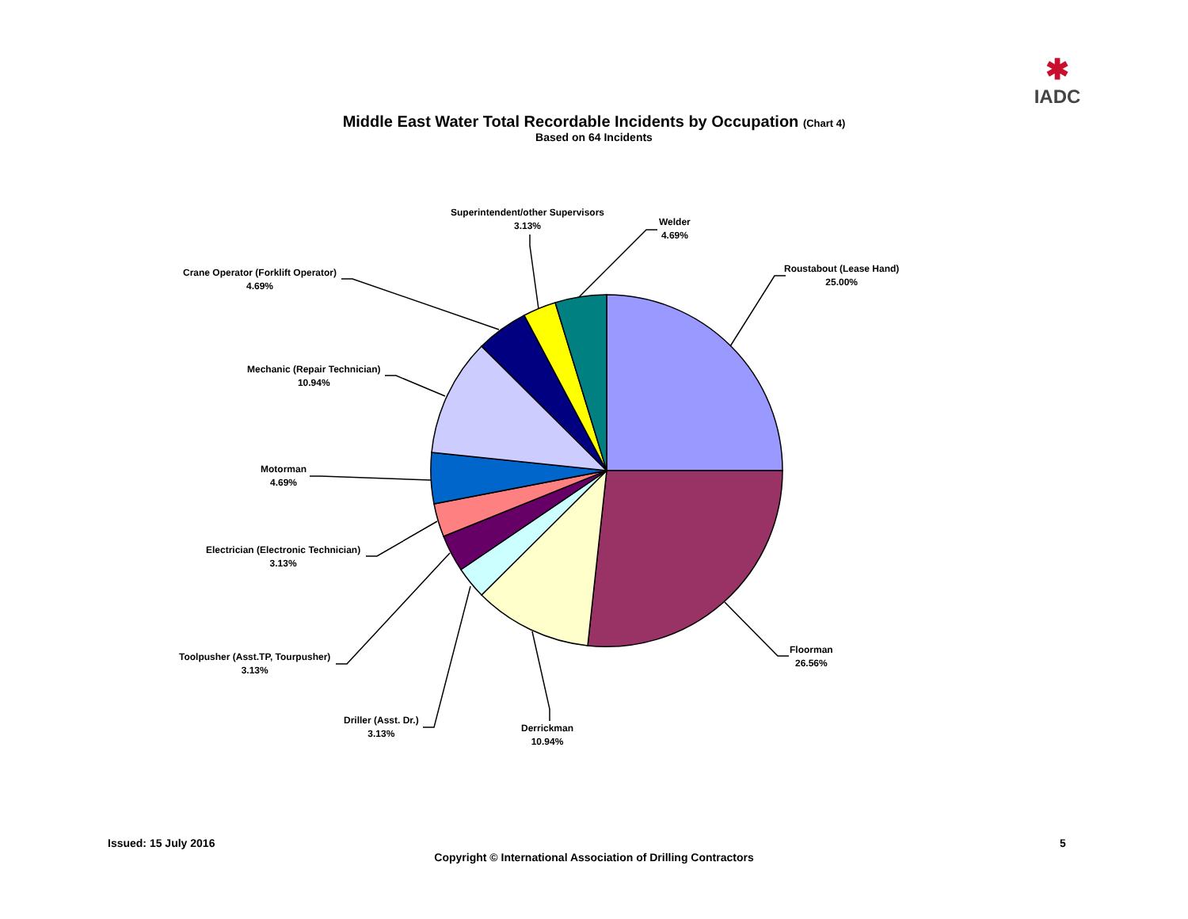✱
IADC
Middle East Water Total Recordable Incidents by Occupation (Chart 4)
Based on 64 Incidents
Roustabout (Lease Hand)
25.00%
Floorman
26.56%
Derrickman
10.94%
Driller (Asst. Dr.)
3.13%
Toolpusher (Asst.TP, Tourpusher)
3.13%
Electrician (Electronic Technician)
3.13%
Motorman
4.69%
Mechanic (Repair Technician)
10.94%
Crane Operator (Forklift Operator)
4.69%
Superintendent/other Supervisors
3.13%
Welder
4.69%
Issued: 15 July 2016
Copyright © International Association of Drilling Contractors
5